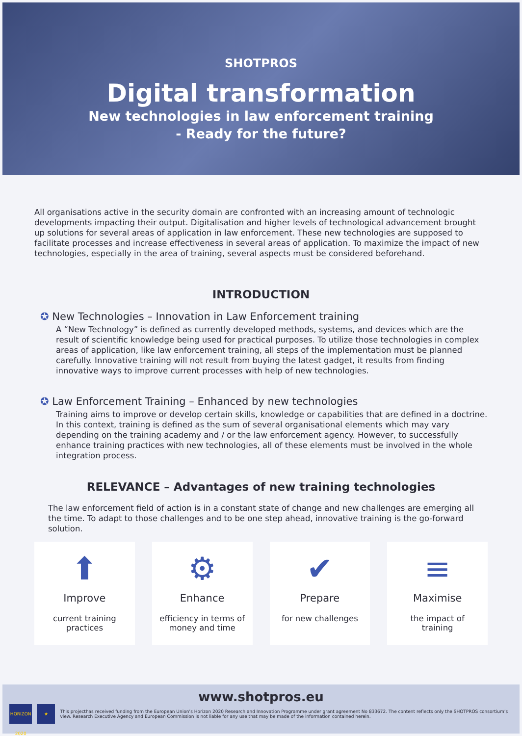SHOTPROS
Digital transformation
New technologies in law enforcement training
- Ready for the future?
All organisations active in the security domain are confronted with an increasing amount of technologic developments impacting their output. Digitalisation and higher levels of technological advancement brought up solutions for several areas of application in law enforcement. These new technologies are supposed to facilitate processes and increase effectiveness in several areas of application. To maximize the impact of new technologies, especially in the area of training, several aspects must be considered beforehand.
INTRODUCTION
✪ New Technologies – Innovation in Law Enforcement training
A “New Technology” is defined as currently developed methods, systems, and devices which are the result of scientific knowledge being used for practical purposes. To utilize those technologies in complex areas of application, like law enforcement training, all steps of the implementation must be planned carefully. Innovative training will not result from buying the latest gadget, it results from finding innovative ways to improve current processes with help of new technologies.
✪ Law Enforcement Training – Enhanced by new technologies
Training aims to improve or develop certain skills, knowledge or capabilities that are defined in a doctrine. In this context, training is defined as the sum of several organisational elements which may vary depending on the training academy and / or the law enforcement agency. However, to successfully enhance training practices with new technologies, all of these elements must be involved in the whole integration process.
RELEVANCE – Advantages of new training technologies
The law enforcement field of action is in a constant state of change and new challenges are emerging all the time. To adapt to those challenges and to be one step ahead, innovative training is the go-forward solution.
⬆
Improve
current training
practices
⚙
Enhance
efficiency in terms of
money and time
✔
Prepare
for new challenges
≡
Maximise
the impact of
training
www.shotpros.eu
HORIZON 2020 ★
This projecthas received funding from the European Union’s Horizon 2020 Research and Innovation Programme under grant agreement No 833672. The content reflects only the SHOTPROS consortium’s view. Research Executive Agency and European Commission is not liable for any use that may be made of the information contained herein.